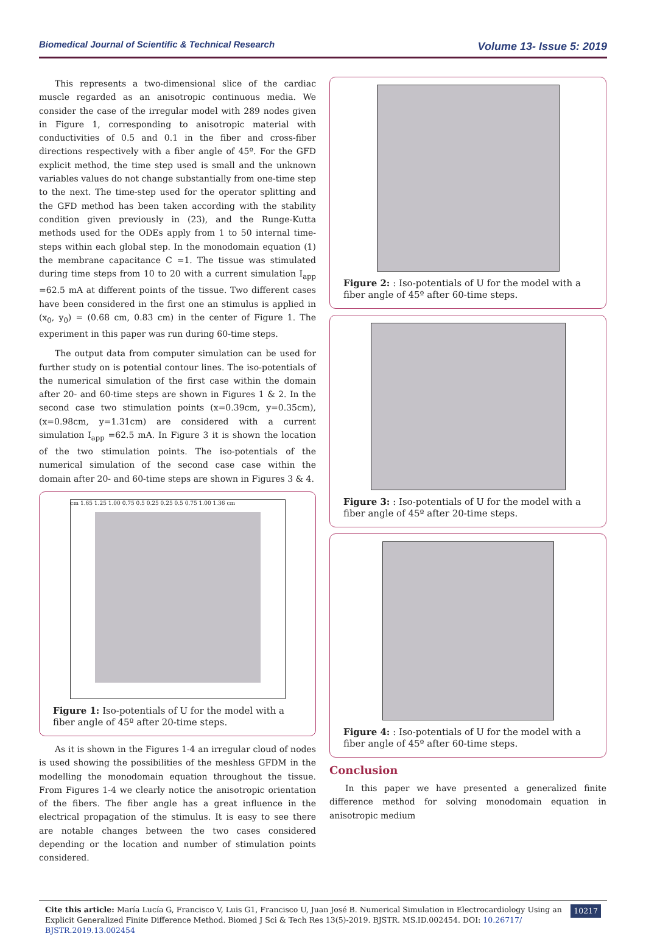Biomedical Journal of Scientific & Technical Research Volume 13- Issue 5: 2019
This represents a two-dimensional slice of the cardiac muscle regarded as an anisotropic continuous media. We consider the case of the irregular model with 289 nodes given in Figure 1, corresponding to anisotropic material with conductivities of 0.5 and 0.1 in the fiber and cross-fiber directions respectively with a fiber angle of 45º. For the GFD explicit method, the time step used is small and the unknown variables values do not change substantially from one-time step to the next. The time-step used for the operator splitting and the GFD method has been taken according with the stability condition given previously in (23), and the Runge-Kutta methods used for the ODEs apply from 1 to 50 internal time-steps within each global step. In the monodomain equation (1) the membrane capacitance C =1. The tissue was stimulated during time steps from 10 to 20 with a current simulation I<sub>app</sub> =62.5 mA at different points of the tissue. Two different cases have been considered in the first one an stimulus is applied in (x<sub>0</sub>, y<sub>0</sub>) = (0.68 cm, 0.83 cm) in the center of Figure 1. The experiment in this paper was run during 60-time steps.
The output data from computer simulation can be used for further study on is potential contour lines. The iso-potentials of the numerical simulation of the first case within the domain after 20- and 60-time steps are shown in Figures 1 & 2. In the second case two stimulation points (x=0.39cm, y=0.35cm), (x=0.98cm, y=1.31cm) are considered with a current simulation I<sub>app</sub> =62.5 mA. In Figure 3 it is shown the location of the two stimulation points. The iso-potentials of the numerical simulation of the second case case within the domain after 20- and 60-time steps are shown in Figures 3 & 4.
cm 1.65 1.25 1.00 0.75 0.5 0.25 0.25 0.5 0.75 1.00 1.36 cm
Figure 1: Iso-potentials of U for the model with a fiber angle of 45º after 20-time steps.
As it is shown in the Figures 1-4 an irregular cloud of nodes is used showing the possibilities of the meshless GFDM in the modelling the monodomain equation throughout the tissue. From Figures 1-4 we clearly notice the anisotropic orientation of the fibers. The fiber angle has a great influence in the electrical propagation of the stimulus. It is easy to see there are notable changes between the two cases considered depending or the location and number of stimulation points considered.
Figure 2: : Iso-potentials of U for the model with a fiber angle of 45º after 60-time steps.
Figure 3: : Iso-potentials of U for the model with a fiber angle of 45º after 20-time steps.
Figure 4: : Iso-potentials of U for the model with a fiber angle of 45º after 60-time steps.
Conclusion
In this paper we have presented a generalized finite difference method for solving monodomain equation in anisotropic medium
Cite this article: María Lucía G, Francisco V, Luis G1, Francisco U, Juan José B. Numerical Simulation in Electrocardiology Using an Explicit Generalized Finite Difference Method. Biomed J Sci & Tech Res 13(5)-2019. BJSTR. MS.ID.002454. DOI: 10.26717/ BJSTR.2019.13.002454
10217